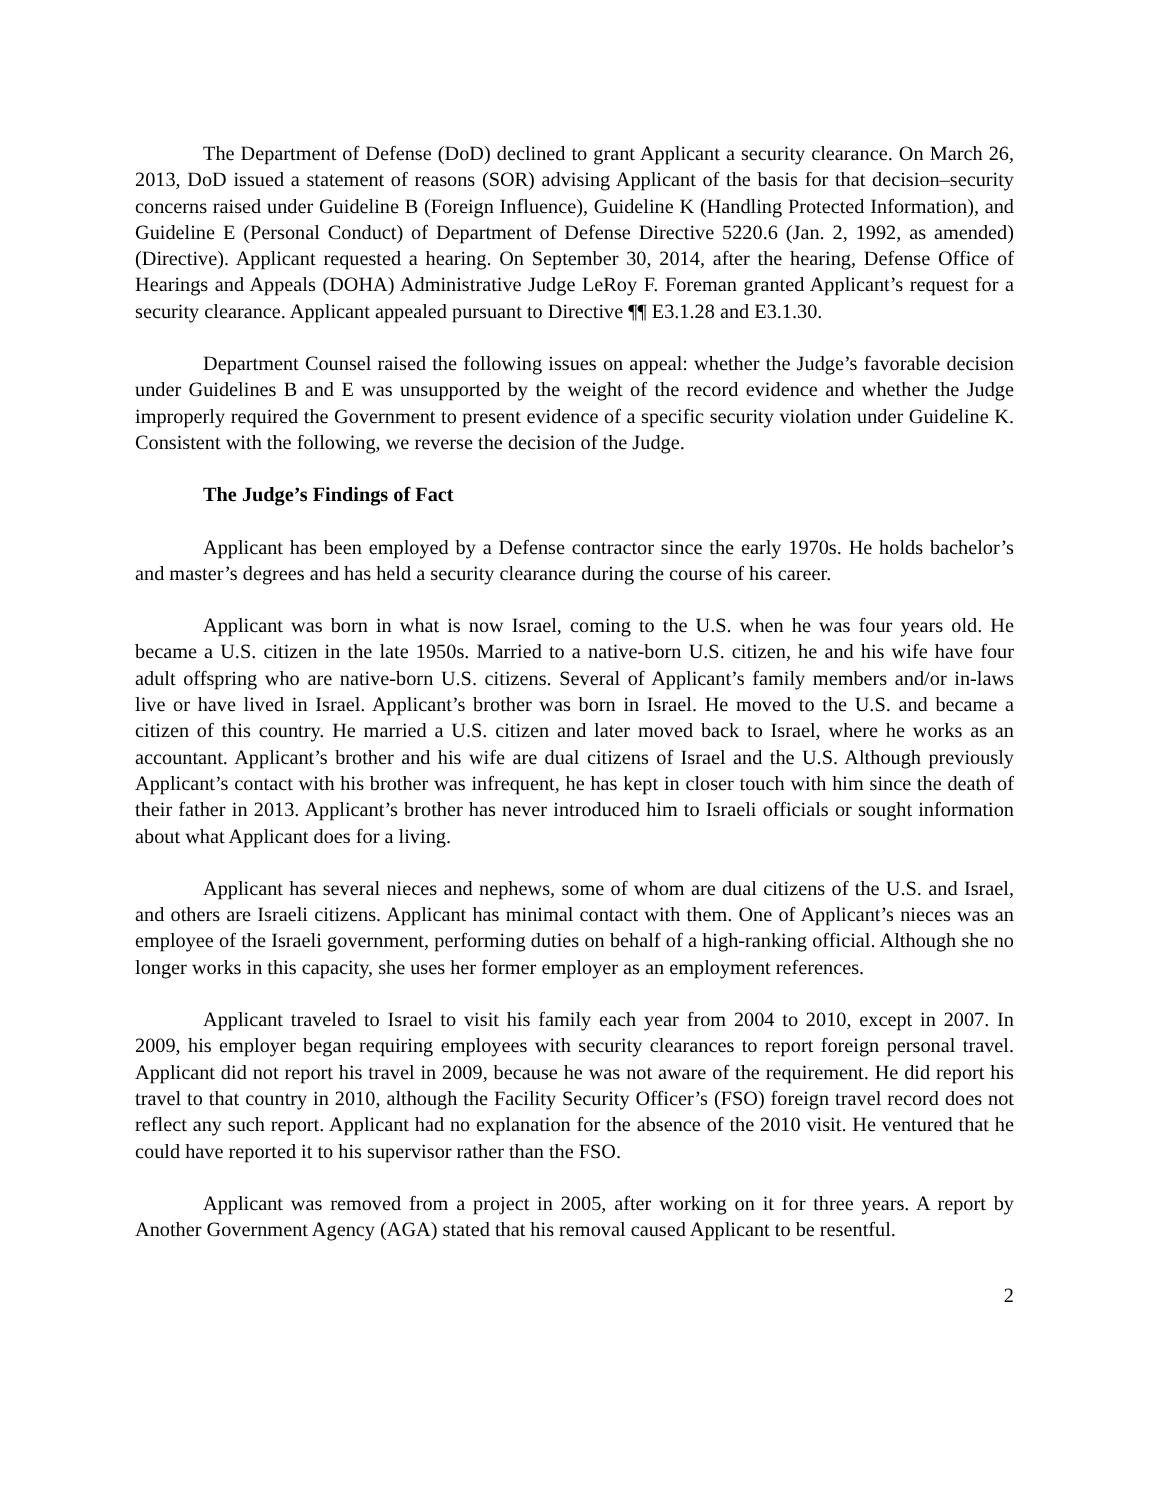The Department of Defense (DoD) declined to grant Applicant a security clearance. On March 26, 2013, DoD issued a statement of reasons (SOR) advising Applicant of the basis for that decision–security concerns raised under Guideline B (Foreign Influence), Guideline K (Handling Protected Information), and Guideline E (Personal Conduct) of Department of Defense Directive 5220.6 (Jan. 2, 1992, as amended) (Directive). Applicant requested a hearing. On September 30, 2014, after the hearing, Defense Office of Hearings and Appeals (DOHA) Administrative Judge LeRoy F. Foreman granted Applicant’s request for a security clearance. Applicant appealed pursuant to Directive ¶¶ E3.1.28 and E3.1.30.
Department Counsel raised the following issues on appeal: whether the Judge’s favorable decision under Guidelines B and E was unsupported by the weight of the record evidence and whether the Judge improperly required the Government to present evidence of a specific security violation under Guideline K. Consistent with the following, we reverse the decision of the Judge.
The Judge’s Findings of Fact
Applicant has been employed by a Defense contractor since the early 1970s. He holds bachelor’s and master’s degrees and has held a security clearance during the course of his career.
Applicant was born in what is now Israel, coming to the U.S. when he was four years old. He became a U.S. citizen in the late 1950s. Married to a native-born U.S. citizen, he and his wife have four adult offspring who are native-born U.S. citizens. Several of Applicant’s family members and/or in-laws live or have lived in Israel. Applicant’s brother was born in Israel. He moved to the U.S. and became a citizen of this country. He married a U.S. citizen and later moved back to Israel, where he works as an accountant. Applicant’s brother and his wife are dual citizens of Israel and the U.S. Although previously Applicant’s contact with his brother was infrequent, he has kept in closer touch with him since the death of their father in 2013. Applicant’s brother has never introduced him to Israeli officials or sought information about what Applicant does for a living.
Applicant has several nieces and nephews, some of whom are dual citizens of the U.S. and Israel, and others are Israeli citizens. Applicant has minimal contact with them. One of Applicant’s nieces was an employee of the Israeli government, performing duties on behalf of a high-ranking official. Although she no longer works in this capacity, she uses her former employer as an employment references.
Applicant traveled to Israel to visit his family each year from 2004 to 2010, except in 2007. In 2009, his employer began requiring employees with security clearances to report foreign personal travel. Applicant did not report his travel in 2009, because he was not aware of the requirement. He did report his travel to that country in 2010, although the Facility Security Officer’s (FSO) foreign travel record does not reflect any such report. Applicant had no explanation for the absence of the 2010 visit. He ventured that he could have reported it to his supervisor rather than the FSO.
Applicant was removed from a project in 2005, after working on it for three years. A report by Another Government Agency (AGA) stated that his removal caused Applicant to be resentful.
2